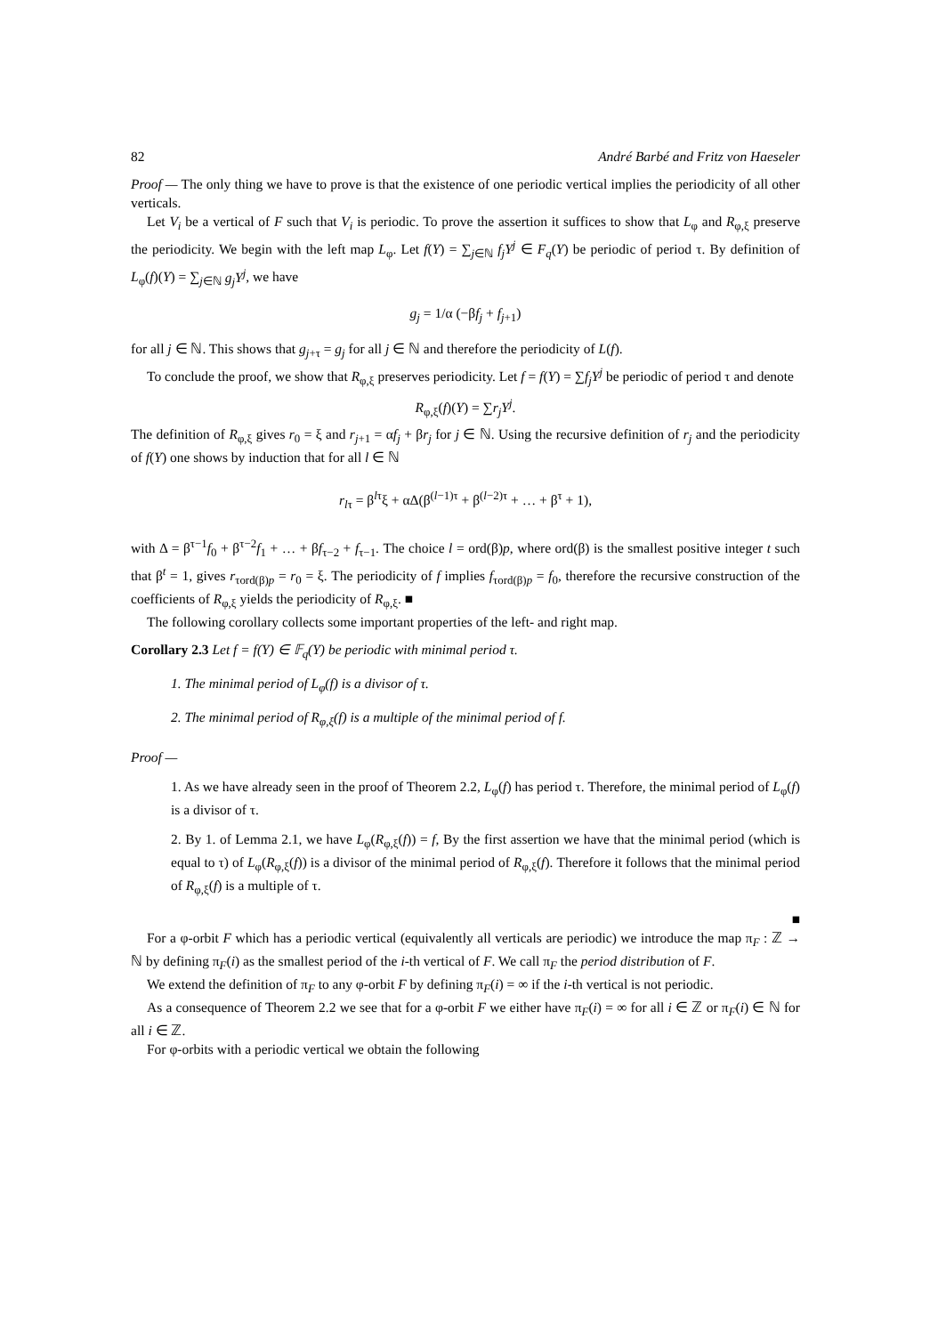82 André Barbé and Fritz von Haeseler
Proof — The only thing we have to prove is that the existence of one periodic vertical implies the periodicity of all other verticals.
Let V<sub>i</sub> be a vertical of F such that V<sub>i</sub> is periodic. To prove the assertion it suffices to show that L<sub>φ</sub> and R<sub>φ,ξ</sub> preserve the periodicity. We begin with the left map L<sub>φ</sub>. Let f(Y) = ∑<sub>j∈ℕ</sub> f<sub>j</sub>Y<sup>j</sup> ∈ F<sub>q</sub>(Y) be periodic of period τ. By definition of L<sub>φ</sub>(f)(Y) = ∑<sub>j∈ℕ</sub> g<sub>j</sub>Y<sup>j</sup>, we have
g<sub>j</sub> = 1/α (−βf<sub>j</sub> + f<sub>j+1</sub>)
for all j ∈ ℕ. This shows that g<sub>j+τ</sub> = g<sub>j</sub> for all j ∈ ℕ and therefore the periodicity of L(f).
To conclude the proof, we show that R<sub>φ,ξ</sub> preserves periodicity. Let f = f(Y) = ∑f<sub>j</sub>Y<sup>j</sup> be periodic of period τ and denote
R<sub>φ,ξ</sub>(f)(Y) = ∑r<sub>j</sub>Y<sup>j</sup>.
The definition of R<sub>φ,ξ</sub> gives r<sub>0</sub> = ξ and r<sub>j+1</sub> = αf<sub>j</sub> + βr<sub>j</sub> for j ∈ ℕ. Using the recursive definition of r<sub>j</sub> and the periodicity of f(Y) one shows by induction that for all l ∈ ℕ
r<sub>lτ</sub> = β<sup>lτ</sup>ξ + αΔ(β<sup>(l−1)τ</sup> + β<sup>(l−2)τ</sup> + … + β<sup>τ</sup> + 1),
with Δ = β<sup>τ−1</sup>f<sub>0</sub> + β<sup>τ−2</sup>f<sub>1</sub> + … + βf<sub>τ−2</sub> + f<sub>τ−1</sub>. The choice l = ord(β)p, where ord(β) is the smallest positive integer t such that β<sup>t</sup> = 1, gives r<sub>τord(β)p</sub> = r<sub>0</sub> = ξ. The periodicity of f implies f<sub>τord(β)p</sub> = f<sub>0</sub>, therefore the recursive construction of the coefficients of R<sub>φ,ξ</sub> yields the periodicity of R<sub>φ,ξ</sub>. ■
The following corollary collects some important properties of the left- and right map.
Corollary 2.3 Let f = f(Y) ∈ 𝔽<sub>q</sub>(Y) be periodic with minimal period τ.
1. The minimal period of L<sub>φ</sub>(f) is a divisor of τ.
2. The minimal period of R<sub>φ,ξ</sub>(f) is a multiple of the minimal period of f.
Proof —
1. As we have already seen in the proof of Theorem 2.2, L<sub>φ</sub>(f) has period τ. Therefore, the minimal period of L<sub>φ</sub>(f) is a divisor of τ.
2. By 1. of Lemma 2.1, we have L<sub>φ</sub>(R<sub>φ,ξ</sub>(f)) = f, By the first assertion we have that the minimal period (which is equal to τ) of L<sub>φ</sub>(R<sub>φ,ξ</sub>(f)) is a divisor of the minimal period of R<sub>φ,ξ</sub>(f). Therefore it follows that the minimal period of R<sub>φ,ξ</sub>(f) is a multiple of τ.
■
For a φ-orbit F which has a periodic vertical (equivalently all verticals are periodic) we introduce the map π<sub>F</sub> : ℤ → ℕ by defining π<sub>F</sub>(i) as the smallest period of the i-th vertical of F. We call π<sub>F</sub> the period distribution of F.
We extend the definition of π<sub>F</sub> to any φ-orbit F by defining π<sub>F</sub>(i) = ∞ if the i-th vertical is not periodic.
As a consequence of Theorem 2.2 we see that for a φ-orbit F we either have π<sub>F</sub>(i) = ∞ for all i ∈ ℤ or π<sub>F</sub>(i) ∈ ℕ for all i ∈ ℤ.
For φ-orbits with a periodic vertical we obtain the following